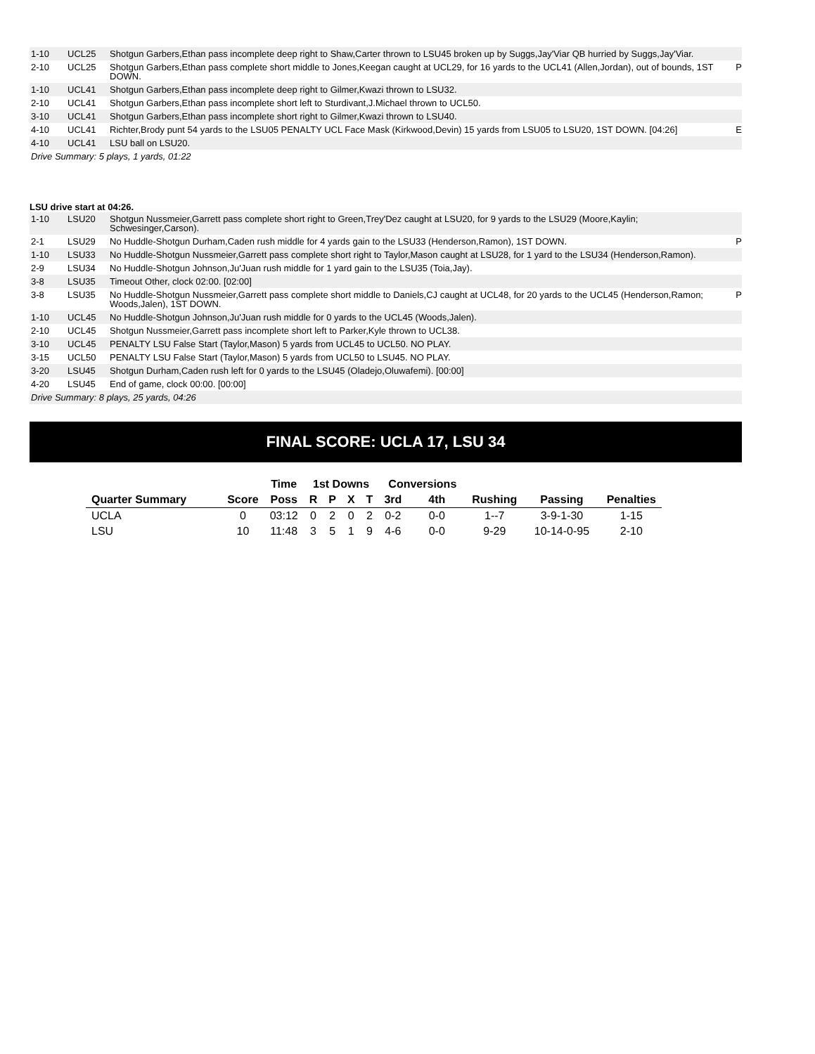| 1-10 | UCL25 | Shotgun Garbers,Ethan pass incomplete deep right to Shaw,Carter thrown to LSU45 broken up by Suggs,Jay'Viar QB hurried by Suggs,Jay'Viar. | |
| 2-10 | UCL25 | Shotgun Garbers,Ethan pass complete short middle to Jones,Keegan caught at UCL29, for 16 yards to the UCL41 (Allen,Jordan), out of bounds, 1ST DOWN. | P |
| 1-10 | UCL41 | Shotgun Garbers,Ethan pass incomplete deep right to Gilmer,Kwazi thrown to LSU32. | |
| 2-10 | UCL41 | Shotgun Garbers,Ethan pass incomplete short left to Sturdivant,J.Michael thrown to UCL50. | |
| 3-10 | UCL41 | Shotgun Garbers,Ethan pass incomplete short right to Gilmer,Kwazi thrown to LSU40. | |
| 4-10 | UCL41 | Richter,Brody punt 54 yards to the LSU05 PENALTY UCL Face Mask (Kirkwood,Devin) 15 yards from LSU05 to LSU20, 1ST DOWN. [04:26] | E |
| 4-10 | UCL41 | LSU ball on LSU20. | |
| Drive Summary: 5 plays, 1 yards, 01:22 | | | |
LSU drive start at 04:26.
| 1-10 | LSU20 | Shotgun Nussmeier,Garrett pass complete short right to Green,Trey'Dez caught at LSU20, for 9 yards to the LSU29 (Moore,Kaylin; Schwesinger,Carson). | |
| 2-1 | LSU29 | No Huddle-Shotgun Durham,Caden rush middle for 4 yards gain to the LSU33 (Henderson,Ramon), 1ST DOWN. | P |
| 1-10 | LSU33 | No Huddle-Shotgun Nussmeier,Garrett pass complete short right to Taylor,Mason caught at LSU28, for 1 yard to the LSU34 (Henderson,Ramon). | |
| 2-9 | LSU34 | No Huddle-Shotgun Johnson,Ju'Juan rush middle for 1 yard gain to the LSU35 (Toia,Jay). | |
| 3-8 | LSU35 | Timeout Other, clock 02:00. [02:00] | |
| 3-8 | LSU35 | No Huddle-Shotgun Nussmeier,Garrett pass complete short middle to Daniels,CJ caught at UCL48, for 20 yards to the UCL45 (Henderson,Ramon; Woods,Jalen), 1ST DOWN. | P |
| 1-10 | UCL45 | No Huddle-Shotgun Johnson,Ju'Juan rush middle for 0 yards to the UCL45 (Woods,Jalen). | |
| 2-10 | UCL45 | Shotgun Nussmeier,Garrett pass incomplete short left to Parker,Kyle thrown to UCL38. | |
| 3-10 | UCL45 | PENALTY LSU False Start (Taylor,Mason) 5 yards from UCL45 to UCL50. NO PLAY. | |
| 3-15 | UCL50 | PENALTY LSU False Start (Taylor,Mason) 5 yards from UCL50 to LSU45. NO PLAY. | |
| 3-20 | LSU45 | Shotgun Durham,Caden rush left for 0 yards to the LSU45 (Oladejo,Oluwafemi). [00:00] | |
| 4-20 | LSU45 | End of game, clock 00:00. [00:00] | |
| Drive Summary: 8 plays, 25 yards, 04:26 | | | |
FINAL SCORE: UCLA 17, LSU 34
| | | Time | 1st Downs | | | | Conversions | | | | |
| --- | --- | --- | --- | --- | --- | --- | --- | --- | --- | --- | --- |
| Quarter Summary | Score | Poss | R | P | X | T | 3rd | 4th | Rushing | Passing | Penalties |
| UCLA | 0 | 03:12 | 0 | 2 | 0 | 2 | 0-2 | 0-0 | 1--7 | 3-9-1-30 | 1-15 |
| LSU | 10 | 11:48 | 3 | 5 | 1 | 9 | 4-6 | 0-0 | 9-29 | 10-14-0-95 | 2-10 |